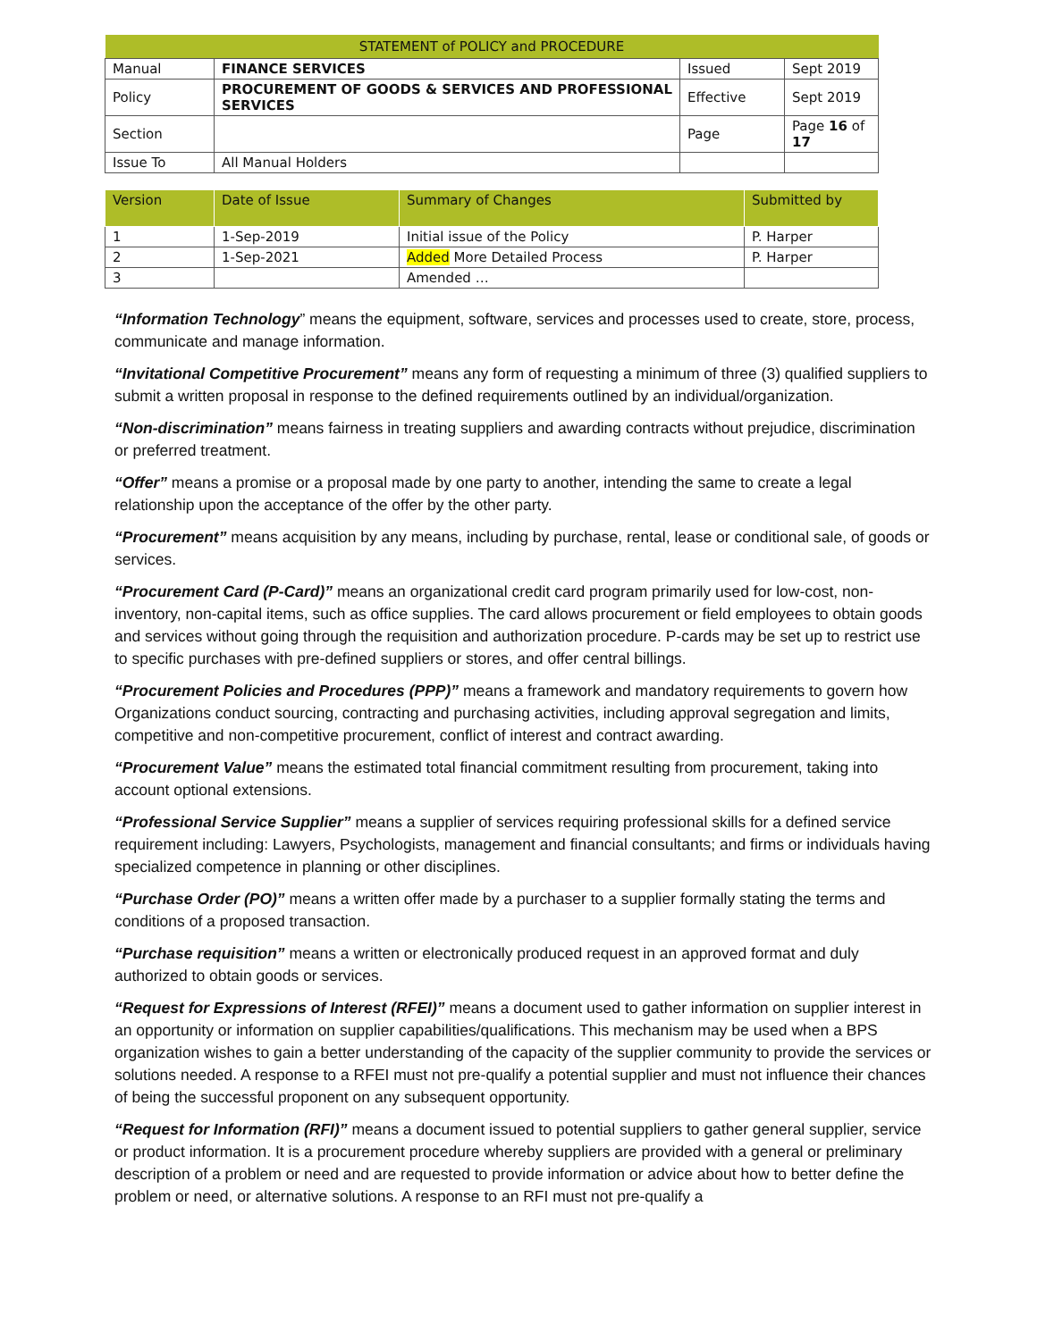| STATEMENT of POLICY and PROCEDURE | | | |
| Manual | FINANCE SERVICES | Issued | Sept 2019 |
| Policy | PROCUREMENT OF GOODS & SERVICES AND PROFESSIONAL SERVICES | Effective | Sept 2019 |
| Section | | Page | Page 16 of 17 |
| Issue To | All Manual Holders | | |
| Version | Date of Issue | Summary of Changes | Submitted by |
| --- | --- | --- | --- |
| 1 | 1-Sep-2019 | Initial issue of the Policy | P. Harper |
| 2 | 1-Sep-2021 | Added More Detailed Process | P. Harper |
| 3 | | Amended … | |
“Information Technology” means the equipment, software, services and processes used to create, store, process, communicate and manage information.
“Invitational Competitive Procurement” means any form of requesting a minimum of three (3) qualified suppliers to submit a written proposal in response to the defined requirements outlined by an individual/organization.
“Non-discrimination” means fairness in treating suppliers and awarding contracts without prejudice, discrimination or preferred treatment.
“Offer” means a promise or a proposal made by one party to another, intending the same to create a legal relationship upon the acceptance of the offer by the other party.
“Procurement” means acquisition by any means, including by purchase, rental, lease or conditional sale, of goods or services.
“Procurement Card (P-Card)” means an organizational credit card program primarily used for low-cost, non-inventory, non-capital items, such as office supplies. The card allows procurement or field employees to obtain goods and services without going through the requisition and authorization procedure. P-cards may be set up to restrict use to specific purchases with pre-defined suppliers or stores, and offer central billings.
“Procurement Policies and Procedures (PPP)” means a framework and mandatory requirements to govern how Organizations conduct sourcing, contracting and purchasing activities, including approval segregation and limits, competitive and non-competitive procurement, conflict of interest and contract awarding.
“Procurement Value” means the estimated total financial commitment resulting from procurement, taking into account optional extensions.
“Professional Service Supplier” means a supplier of services requiring professional skills for a defined service requirement including: Lawyers, Psychologists, management and financial consultants; and firms or individuals having specialized competence in planning or other disciplines.
“Purchase Order (PO)” means a written offer made by a purchaser to a supplier formally stating the terms and conditions of a proposed transaction.
“Purchase requisition” means a written or electronically produced request in an approved format and duly authorized to obtain goods or services.
“Request for Expressions of Interest (RFEI)” means a document used to gather information on supplier interest in an opportunity or information on supplier capabilities/qualifications. This mechanism may be used when a BPS organization wishes to gain a better understanding of the capacity of the supplier community to provide the services or solutions needed. A response to a RFEI must not pre-qualify a potential supplier and must not influence their chances of being the successful proponent on any subsequent opportunity.
“Request for Information (RFI)” means a document issued to potential suppliers to gather general supplier, service or product information. It is a procurement procedure whereby suppliers are provided with a general or preliminary description of a problem or need and are requested to provide information or advice about how to better define the problem or need, or alternative solutions. A response to an RFI must not pre-qualify a